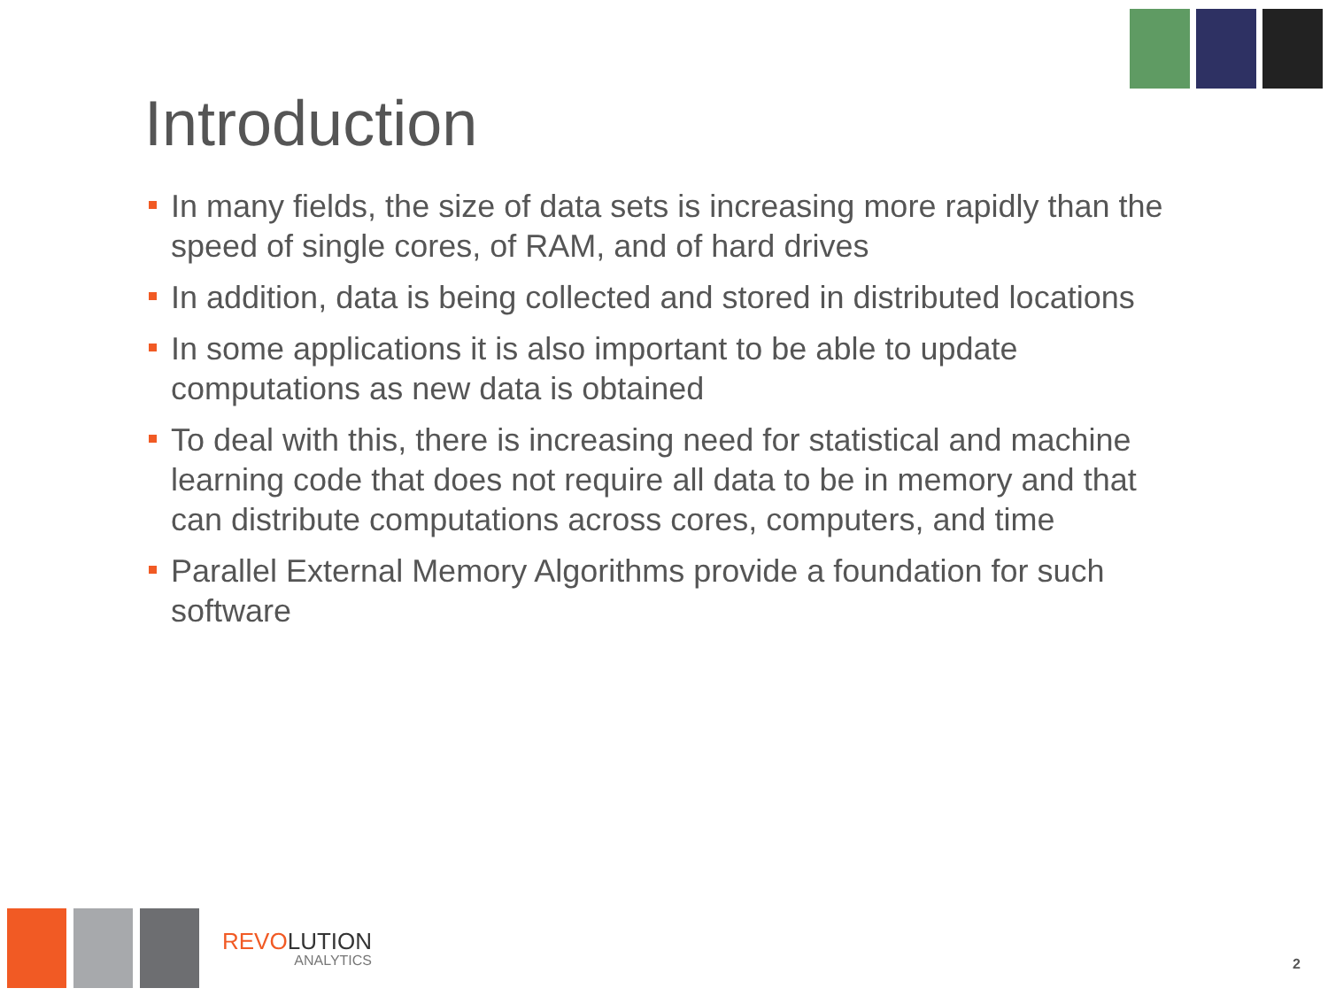Introduction
In many fields, the size of data sets is increasing more rapidly than the speed of single cores, of RAM, and of hard drives
In addition, data is being collected and stored in distributed locations
In some applications it is also important to be able to update computations as new data is obtained
To deal with this, there is increasing need for statistical and machine learning code that does not require all data to be in memory and that can distribute computations across cores, computers, and time
Parallel External Memory Algorithms provide a foundation for such software
REVOLUTION
ANALYTICS
2